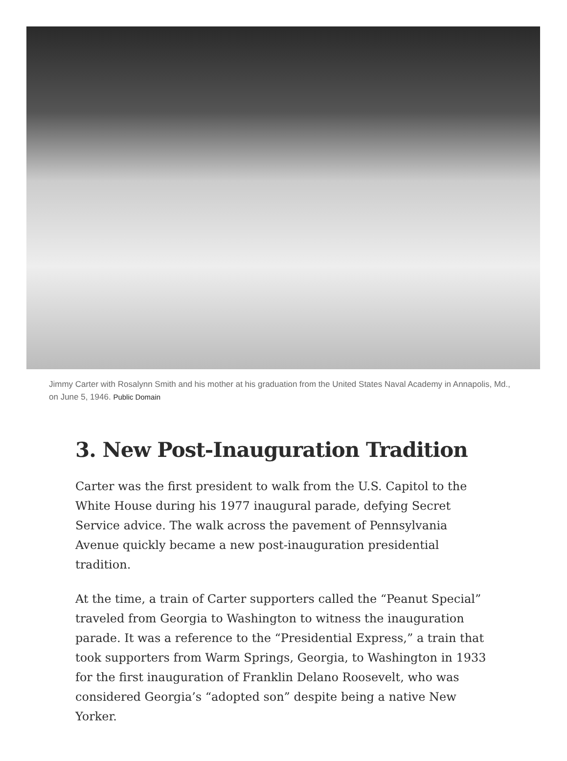Jimmy Carter with Rosalynn Smith and his mother at his graduation from the United States Naval Academy in Annapolis, Md., on June 5, 1946. Public Domain
3. New Post-Inauguration Tradition
Carter was the first president to walk from the U.S. Capitol to the White House during his 1977 inaugural parade, defying Secret Service advice. The walk across the pavement of Pennsylvania Avenue quickly became a new post-inauguration presidential tradition.
At the time, a train of Carter supporters called the “Peanut Special” traveled from Georgia to Washington to witness the inauguration parade. It was a reference to the “Presidential Express,” a train that took supporters from Warm Springs, Georgia, to Washington in 1933 for the first inauguration of Franklin Delano Roosevelt, who was considered Georgia’s “adopted son” despite being a native New Yorker.